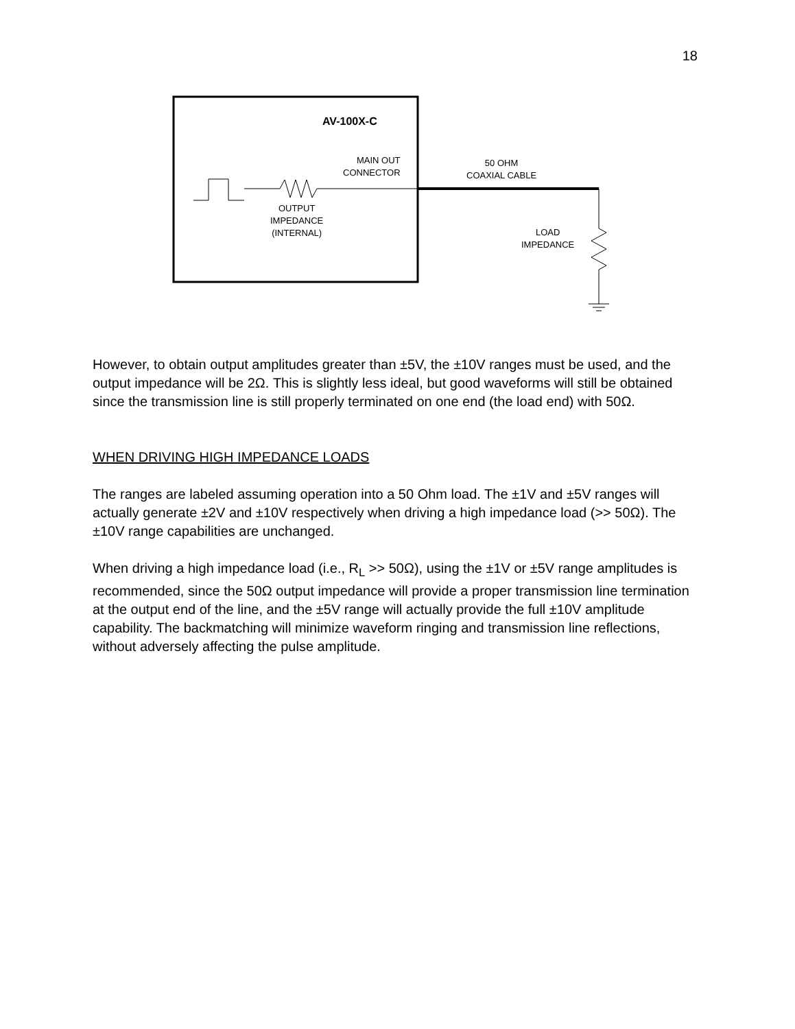18
AV-100X-C
MAIN OUT
CONNECTOR
50 OHM
COAXIAL CABLE
OUTPUT
IMPEDANCE
(INTERNAL)
LOAD
IMPEDANCE
However, to obtain output amplitudes greater than ±5V, the ±10V ranges must be used, and the output impedance will be 2Ω. This is slightly less ideal, but good waveforms will still be obtained since the transmission line is still properly terminated on one end (the load end) with 50Ω.
WHEN DRIVING HIGH IMPEDANCE LOADS
The ranges are labeled assuming operation into a 50 Ohm load. The ±1V and ±5V ranges will actually generate ±2V and ±10V respectively when driving a high impedance load (>> 50Ω). The ±10V range capabilities are unchanged.
When driving a high impedance load (i.e., R<sub>L</sub> >> 50Ω), using the ±1V or ±5V range amplitudes is recommended, since the 50Ω output impedance will provide a proper transmission line termination at the output end of the line, and the ±5V range will actually provide the full ±10V amplitude capability. The backmatching will minimize waveform ringing and transmission line reflections, without adversely affecting the pulse amplitude.